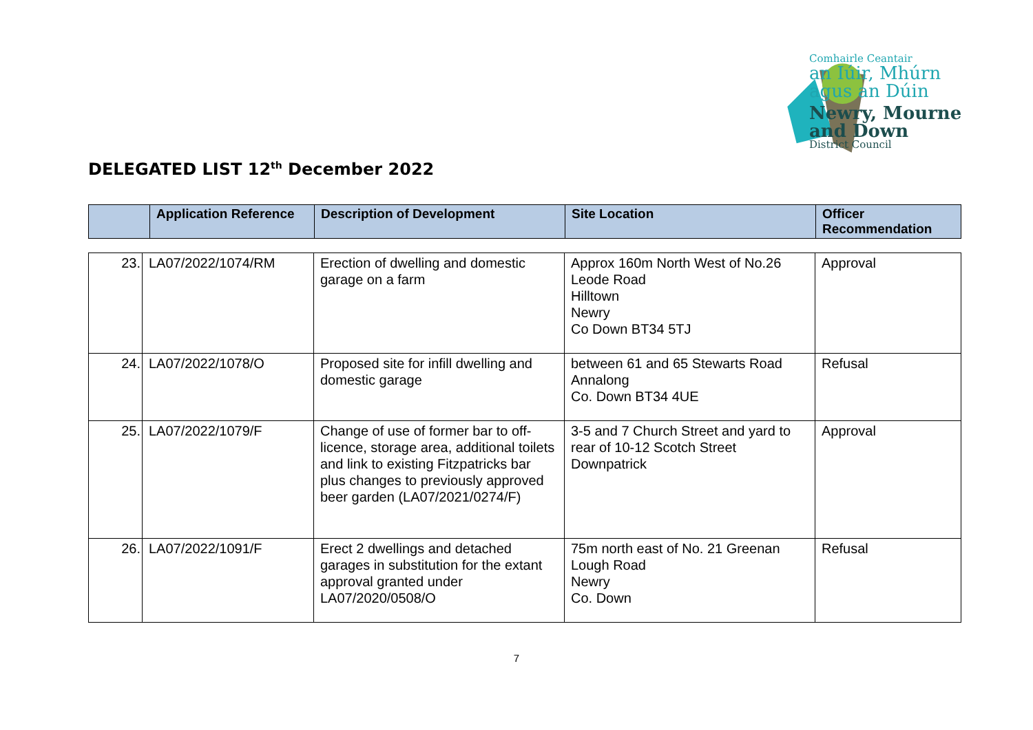Comhairle Ceantair
an Iúir, Mhúrn
agus an Dúin
Newry, Mourne
and Down
District Council
DELEGATED LIST 12<sup>th</sup> December 2022
| | Application Reference | Description of Development | Site Location | Officer Recommendation |
| --- | --- | --- | --- | --- |
| 23. | LA07/2022/1074/RM | Erection of dwelling and domestic garage on a farm | Approx 160m North West of No.26 Leode Road Hilltown Newry Co Down BT34 5TJ | Approval |
| 24. | LA07/2022/1078/O | Proposed site for infill dwelling and domestic garage | between 61 and 65 Stewarts Road Annalong Co. Down BT34 4UE | Refusal |
| 25. | LA07/2022/1079/F | Change of use of former bar to off-licence, storage area, additional toilets and link to existing Fitzpatricks bar plus changes to previously approved beer garden (LA07/2021/0274/F) | 3-5 and 7 Church Street and yard to rear of 10-12 Scotch Street Downpatrick | Approval |
| 26. | LA07/2022/1091/F | Erect 2 dwellings and detached garages in substitution for the extant approval granted under LA07/2020/0508/O | 75m north east of No. 21 Greenan Lough Road Newry Co. Down | Refusal |
7